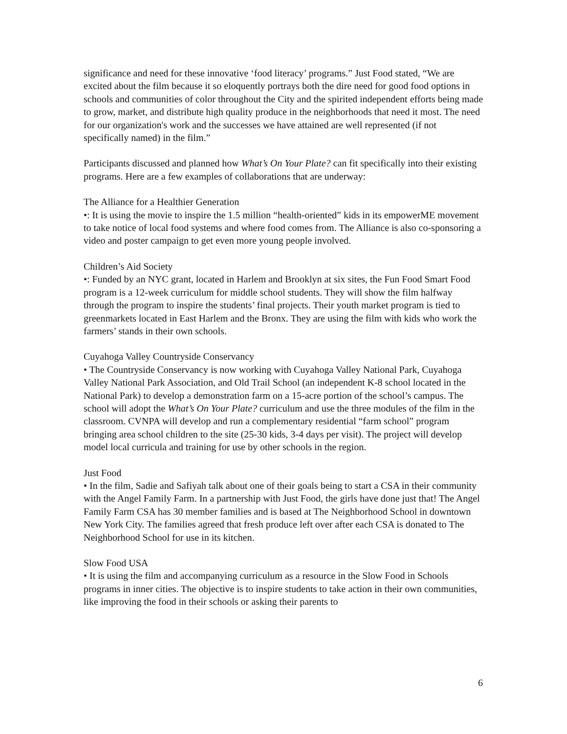significance and need for these innovative ‘food literacy’ programs.” Just Food stated, “We are excited about the film because it so eloquently portrays both the dire need for good food options in schools and communities of color throughout the City and the spirited independent efforts being made to grow, market, and distribute high quality produce in the neighborhoods that need it most. The need for our organization's work and the successes we have attained are well represented (if not specifically named) in the film.”
Participants discussed and planned how What’s On Your Plate? can fit specifically into their existing programs. Here are a few examples of collaborations that are underway:
The Alliance for a Healthier Generation
•: It is using the movie to inspire the 1.5 million “health-oriented” kids in its empowerME movement to take notice of local food systems and where food comes from. The Alliance is also co-sponsoring a video and poster campaign to get even more young people involved.
Children’s Aid Society
•: Funded by an NYC grant, located in Harlem and Brooklyn at six sites, the Fun Food Smart Food program is a 12-week curriculum for middle school students. They will show the film halfway through the program to inspire the students’ final projects. Their youth market program is tied to greenmarkets located in East Harlem and the Bronx. They are using the film with kids who work the farmers’ stands in their own schools.
Cuyahoga Valley Countryside Conservancy
• The Countryside Conservancy is now working with Cuyahoga Valley National Park, Cuyahoga Valley National Park Association, and Old Trail School (an independent K-8 school located in the National Park) to develop a demonstration farm on a 15-acre portion of the school’s campus. The school will adopt the What’s On Your Plate? curriculum and use the three modules of the film in the classroom. CVNPA will develop and run a complementary residential “farm school” program bringing area school children to the site (25-30 kids, 3-4 days per visit). The project will develop model local curricula and training for use by other schools in the region.
Just Food
• In the film, Sadie and Safiyah talk about one of their goals being to start a CSA in their community with the Angel Family Farm. In a partnership with Just Food, the girls have done just that! The Angel Family Farm CSA has 30 member families and is based at The Neighborhood School in downtown New York City. The families agreed that fresh produce left over after each CSA is donated to The Neighborhood School for use in its kitchen.
Slow Food USA
• It is using the film and accompanying curriculum as a resource in the Slow Food in Schools programs in inner cities. The objective is to inspire students to take action in their own communities, like improving the food in their schools or asking their parents to
6